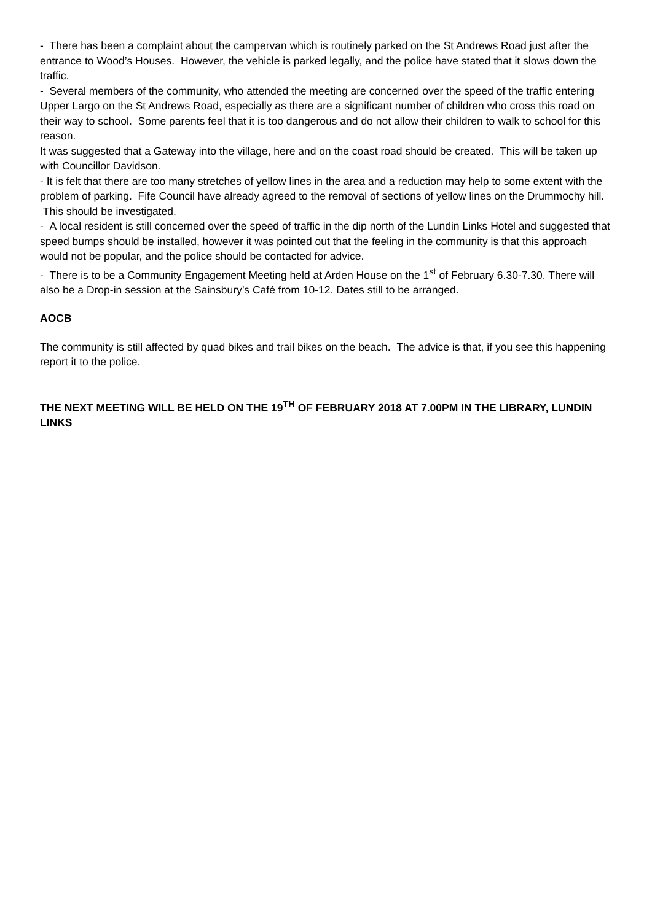- There has been a complaint about the campervan which is routinely parked on the St Andrews Road just after the entrance to Wood’s Houses. However, the vehicle is parked legally, and the police have stated that it slows down the traffic.
- Several members of the community, who attended the meeting are concerned over the speed of the traffic entering Upper Largo on the St Andrews Road, especially as there are a significant number of children who cross this road on their way to school. Some parents feel that it is too dangerous and do not allow their children to walk to school for this reason.
It was suggested that a Gateway into the village, here and on the coast road should be created. This will be taken up with Councillor Davidson.
- It is felt that there are too many stretches of yellow lines in the area and a reduction may help to some extent with the problem of parking. Fife Council have already agreed to the removal of sections of yellow lines on the Drummochy hill. This should be investigated.
- A local resident is still concerned over the speed of traffic in the dip north of the Lundin Links Hotel and suggested that speed bumps should be installed, however it was pointed out that the feeling in the community is that this approach would not be popular, and the police should be contacted for advice.
- There is to be a Community Engagement Meeting held at Arden House on the 1<sup>st</sup> of February 6.30-7.30. There will also be a Drop-in session at the Sainsbury’s Café from 10-12. Dates still to be arranged.
AOCB
The community is still affected by quad bikes and trail bikes on the beach. The advice is that, if you see this happening report it to the police.
THE NEXT MEETING WILL BE HELD ON THE 19<sup>TH</sup> OF FEBRUARY 2018 AT 7.00PM IN THE LIBRARY, LUNDIN LINKS